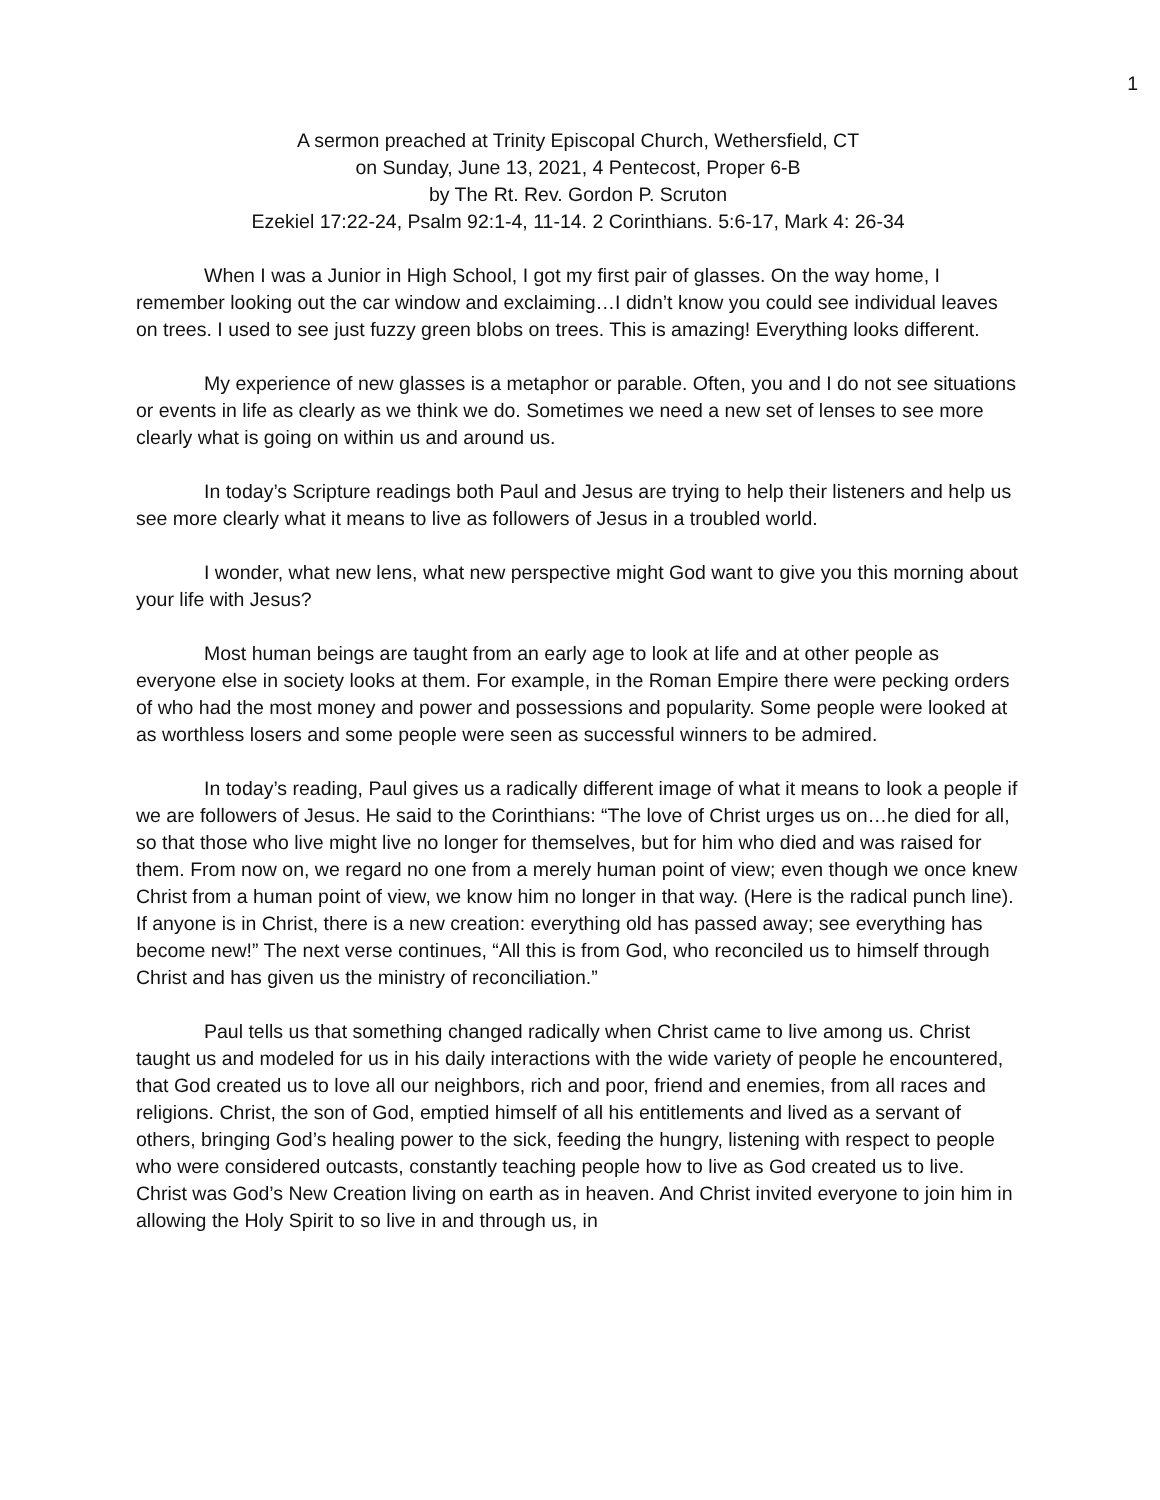1
A sermon preached at Trinity Episcopal Church, Wethersfield, CT
on Sunday, June 13, 2021, 4 Pentecost, Proper 6-B
by The Rt. Rev. Gordon P. Scruton
Ezekiel 17:22-24, Psalm 92:1-4, 11-14. 2 Corinthians. 5:6-17, Mark 4: 26-34
When I was a Junior in High School, I got my first pair of glasses. On the way home, I remember looking out the car window and exclaiming…I didn’t know you could see individual leaves on trees. I used to see just fuzzy green blobs on trees. This is amazing! Everything looks different.
My experience of new glasses is a metaphor or parable. Often, you and I do not see situations or events in life as clearly as we think we do. Sometimes we need a new set of lenses to see more clearly what is going on within us and around us.
In today’s Scripture readings both Paul and Jesus are trying to help their listeners and help us see more clearly what it means to live as followers of Jesus in a troubled world.
I wonder, what new lens, what new perspective might God want to give you this morning about your life with Jesus?
Most human beings are taught from an early age to look at life and at other people as everyone else in society looks at them. For example, in the Roman Empire there were pecking orders of who had the most money and power and possessions and popularity. Some people were looked at as worthless losers and some people were seen as successful winners to be admired.
In today’s reading, Paul gives us a radically different image of what it means to look a people if we are followers of Jesus. He said to the Corinthians: “The love of Christ urges us on…he died for all, so that those who live might live no longer for themselves, but for him who died and was raised for them. From now on, we regard no one from a merely human point of view; even though we once knew Christ from a human point of view, we know him no longer in that way. (Here is the radical punch line). If anyone is in Christ, there is a new creation: everything old has passed away; see everything has become new!” The next verse continues, “All this is from God, who reconciled us to himself through Christ and has given us the ministry of reconciliation.”
Paul tells us that something changed radically when Christ came to live among us. Christ taught us and modeled for us in his daily interactions with the wide variety of people he encountered, that God created us to love all our neighbors, rich and poor, friend and enemies, from all races and religions. Christ, the son of God, emptied himself of all his entitlements and lived as a servant of others, bringing God’s healing power to the sick, feeding the hungry, listening with respect to people who were considered outcasts, constantly teaching people how to live as God created us to live. Christ was God’s New Creation living on earth as in heaven. And Christ invited everyone to join him in allowing the Holy Spirit to so live in and through us, in